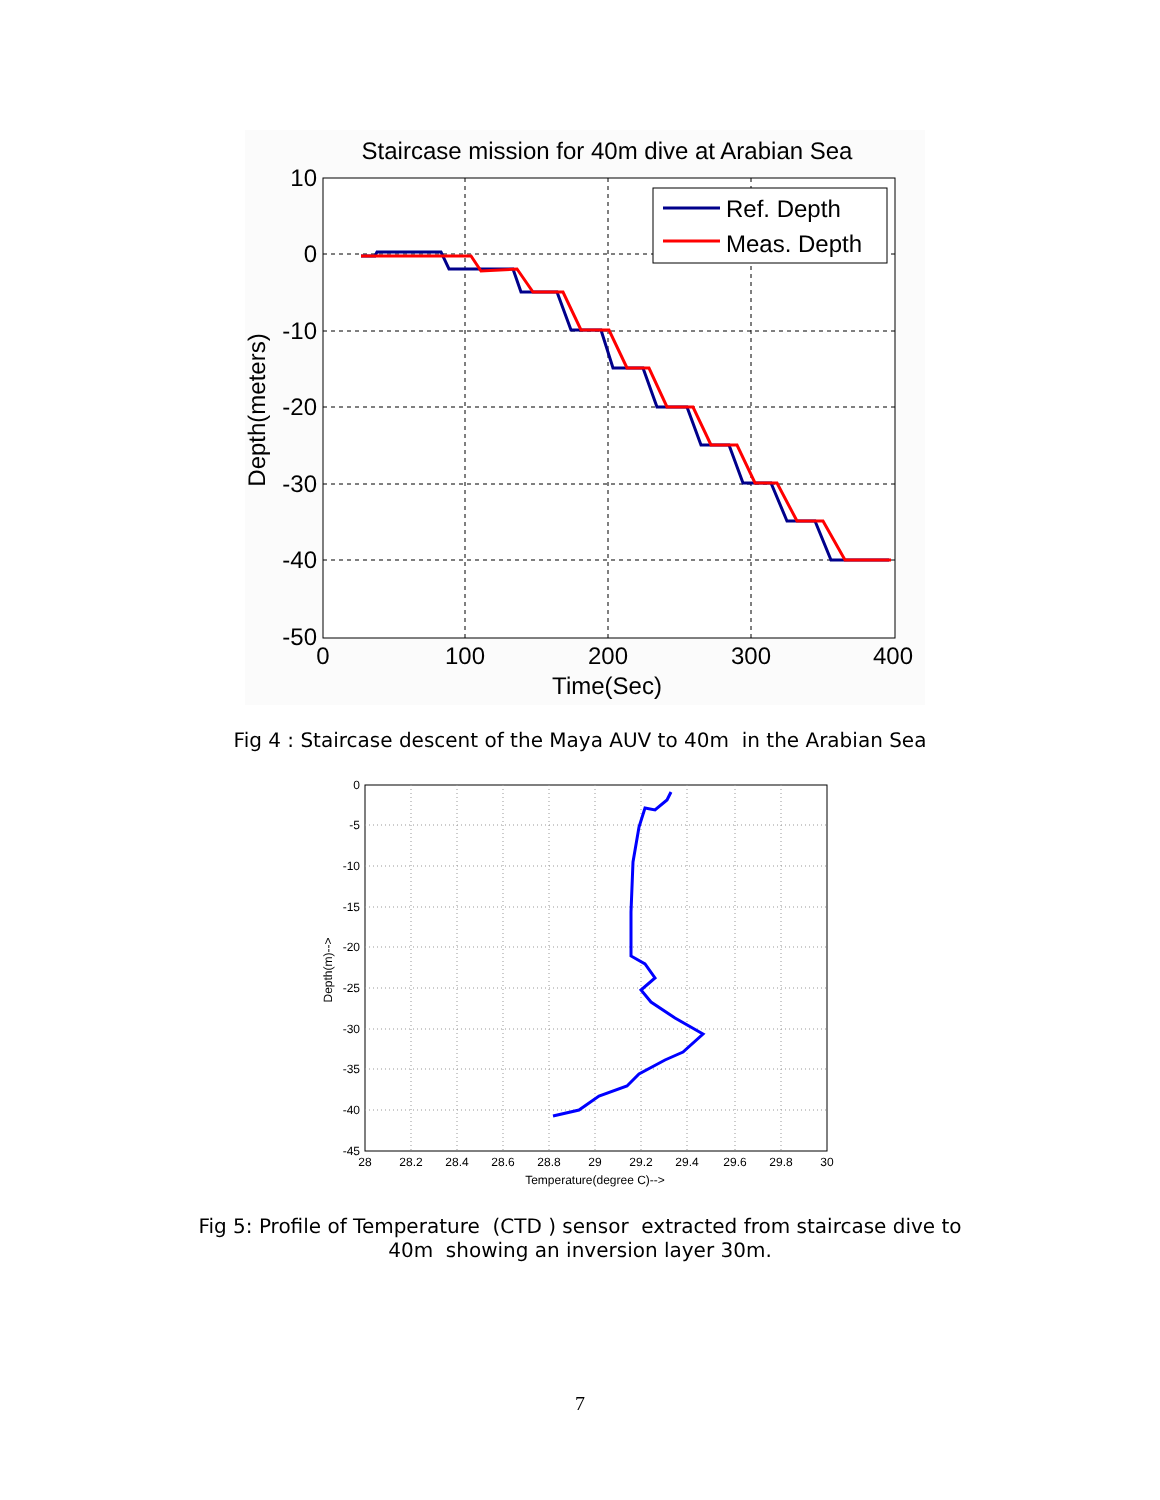Staircase mission for 40m dive at Arabian Sea
10
0
-10
-20
-30
-40
-50
0
100
200
300
400
Time(Sec)
Depth(meters)
Ref. Depth
Meas. Depth
Fig 4 : Staircase descent of the Maya AUV to 40m in the Arabian Sea
0
-5
-10
-15
-20
-25
-30
-35
-40
-45
28
28.2
28.4
28.6
28.8
29
29.2
29.4
29.6
29.8
30
Temperature(degree C)-->
Depth(m)-->
Fig 5: Profile of Temperature (CTD ) sensor extracted from staircase dive to
40m showing an inversion layer 30m.
7